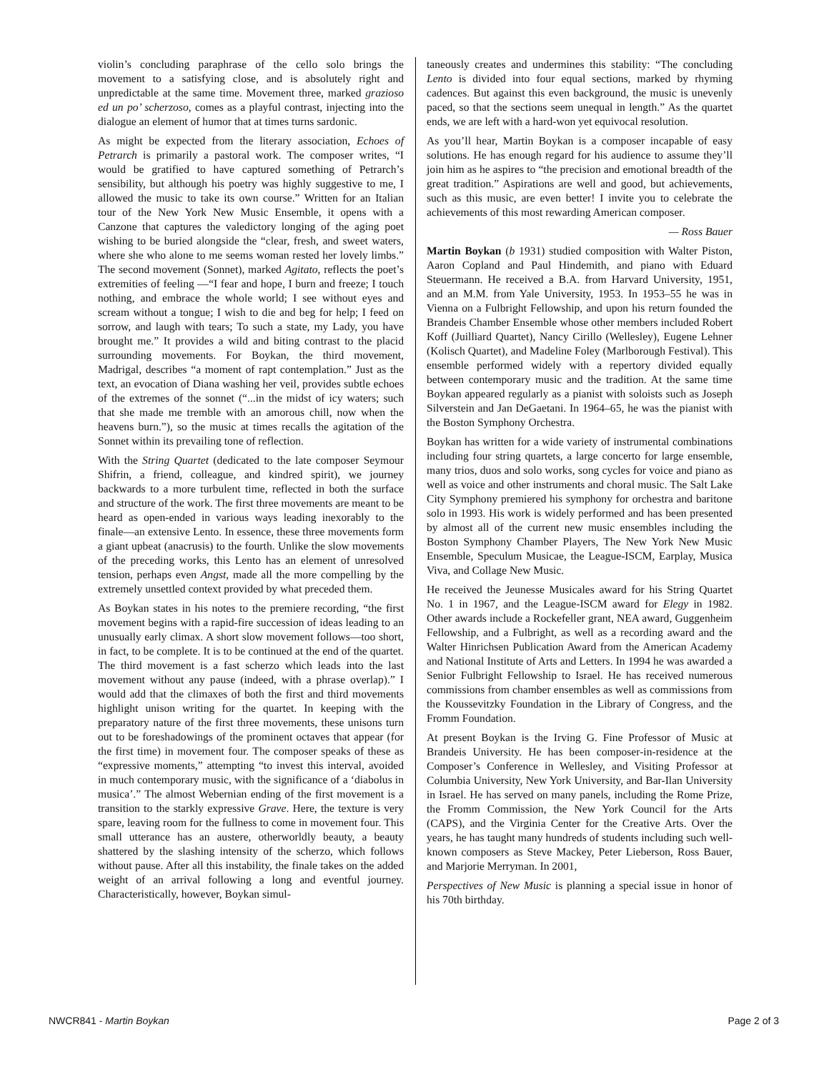violin’s concluding paraphrase of the cello solo brings the movement to a satisfying close, and is absolutely right and unpredictable at the same time. Movement three, marked grazioso ed un po’ scherzoso, comes as a playful contrast, injecting into the dialogue an element of humor that at times turns sardonic.
As might be expected from the literary association, Echoes of Petrarch is primarily a pastoral work. The composer writes, “I would be gratified to have captured something of Petrarch’s sensibility, but although his poetry was highly suggestive to me, I allowed the music to take its own course.” Written for an Italian tour of the New York New Music Ensemble, it opens with a Canzone that captures the valedictory longing of the aging poet wishing to be buried alongside the “clear, fresh, and sweet waters, where she who alone to me seems woman rested her lovely limbs.” The second movement (Sonnet), marked Agitato, reflects the poet’s extremities of feeling —“I fear and hope, I burn and freeze; I touch nothing, and embrace the whole world; I see without eyes and scream without a tongue; I wish to die and beg for help; I feed on sorrow, and laugh with tears; To such a state, my Lady, you have brought me.” It provides a wild and biting contrast to the placid surrounding movements. For Boykan, the third movement, Madrigal, describes “a moment of rapt contemplation.” Just as the text, an evocation of Diana washing her veil, provides subtle echoes of the extremes of the sonnet (“...in the midst of icy waters; such that she made me tremble with an amorous chill, now when the heavens burn.”), so the music at times recalls the agitation of the Sonnet within its prevailing tone of reflection.
With the String Quartet (dedicated to the late composer Seymour Shifrin, a friend, colleague, and kindred spirit), we journey backwards to a more turbulent time, reflected in both the surface and structure of the work. The first three movements are meant to be heard as open-ended in various ways leading inexorably to the finale—an extensive Lento. In essence, these three movements form a giant upbeat (anacrusis) to the fourth. Unlike the slow movements of the preceding works, this Lento has an element of unresolved tension, perhaps even Angst, made all the more compelling by the extremely unsettled context provided by what preceded them.
As Boykan states in his notes to the premiere recording, “the first movement begins with a rapid-fire succession of ideas leading to an unusually early climax. A short slow movement follows—too short, in fact, to be complete. It is to be continued at the end of the quartet. The third movement is a fast scherzo which leads into the last movement without any pause (indeed, with a phrase overlap).” I would add that the climaxes of both the first and third movements highlight unison writing for the quartet. In keeping with the preparatory nature of the first three movements, these unisons turn out to be foreshadowings of the prominent octaves that appear (for the first time) in movement four. The composer speaks of these as “expressive moments,” attempting “to invest this interval, avoided in much contemporary music, with the significance of a ‘diabolus in musica’.” The almost Webernian ending of the first movement is a transition to the starkly expressive Grave. Here, the texture is very spare, leaving room for the fullness to come in movement four. This small utterance has an austere, otherworldly beauty, a beauty shattered by the slashing intensity of the scherzo, which follows without pause. After all this instability, the finale takes on the added weight of an arrival following a long and eventful journey. Characteristically, however, Boykan simul-
taneously creates and undermines this stability: “The concluding Lento is divided into four equal sections, marked by rhyming cadences. But against this even background, the music is unevenly paced, so that the sections seem unequal in length.” As the quartet ends, we are left with a hard-won yet equivocal resolution.
As you’ll hear, Martin Boykan is a composer incapable of easy solutions. He has enough regard for his audience to assume they’ll join him as he aspires to “the precision and emotional breadth of the great tradition.” Aspirations are well and good, but achievements, such as this music, are even better! I invite you to celebrate the achievements of this most rewarding American composer.
— Ross Bauer
Martin Boykan (b 1931) studied composition with Walter Piston, Aaron Copland and Paul Hindemith, and piano with Eduard Steuermann. He received a B.A. from Harvard University, 1951, and an M.M. from Yale University, 1953. In 1953–55 he was in Vienna on a Fulbright Fellowship, and upon his return founded the Brandeis Chamber Ensemble whose other members included Robert Koff (Juilliard Quartet), Nancy Cirillo (Wellesley), Eugene Lehner (Kolisch Quartet), and Madeline Foley (Marlborough Festival). This ensemble performed widely with a repertory divided equally between contemporary music and the tradition. At the same time Boykan appeared regularly as a pianist with soloists such as Joseph Silverstein and Jan DeGaetani. In 1964–65, he was the pianist with the Boston Symphony Orchestra.
Boykan has written for a wide variety of instrumental combinations including four string quartets, a large concerto for large ensemble, many trios, duos and solo works, song cycles for voice and piano as well as voice and other instruments and choral music. The Salt Lake City Symphony premiered his symphony for orchestra and baritone solo in 1993. His work is widely performed and has been presented by almost all of the current new music ensembles including the Boston Symphony Chamber Players, The New York New Music Ensemble, Speculum Musicae, the League-ISCM, Earplay, Musica Viva, and Collage New Music.
He received the Jeunesse Musicales award for his String Quartet No. 1 in 1967, and the League-ISCM award for Elegy in 1982. Other awards include a Rockefeller grant, NEA award, Guggenheim Fellowship, and a Fulbright, as well as a recording award and the Walter Hinrichsen Publication Award from the American Academy and National Institute of Arts and Letters. In 1994 he was awarded a Senior Fulbright Fellowship to Israel. He has received numerous commissions from chamber ensembles as well as commissions from the Koussevitzky Foundation in the Library of Congress, and the Fromm Foundation.
At present Boykan is the Irving G. Fine Professor of Music at Brandeis University. He has been composer-in-residence at the Composer’s Conference in Wellesley, and Visiting Professor at Columbia University, New York University, and Bar-Ilan University in Israel. He has served on many panels, including the Rome Prize, the Fromm Commission, the New York Council for the Arts (CAPS), and the Virginia Center for the Creative Arts. Over the years, he has taught many hundreds of students including such well-known composers as Steve Mackey, Peter Lieberson, Ross Bauer, and Marjorie Merryman. In 2001,
Perspectives of New Music is planning a special issue in honor of his 70th birthday.
NWCR841 - Martin Boykan Page 2 of 3